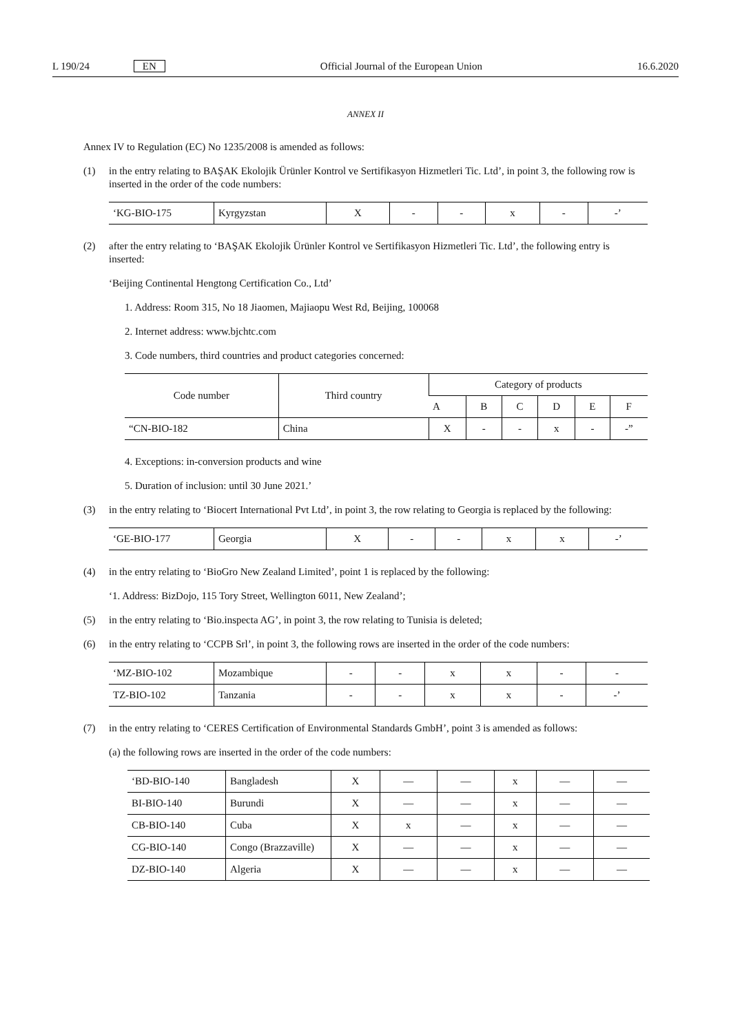L 190/24 EN Official Journal of the European Union 16.6.2020
ANNEX II
Annex IV to Regulation (EC) No 1235/2008 is amended as follows:
(1) in the entry relating to BAŞAK Ekolojik Ürünler Kontrol ve Sertifikasyon Hizmetleri Tic. Ltd’, in point 3, the following row is inserted in the order of the code numbers:
| ‘KG-BIO-175 | Kyrgyzstan | X | - | - | x | - | -’ |
(2) after the entry relating to ‘BAŞAK Ekolojik Ürünler Kontrol ve Sertifikasyon Hizmetleri Tic. Ltd’, the following entry is inserted:
‘Beijing Continental Hengtong Certification Co., Ltd’
1. Address: Room 315, No 18 Jiaomen, Majiaopu West Rd, Beijing, 100068
2. Internet address: www.bjchtc.com
3. Code numbers, third countries and product categories concerned:
| Code number | Third country | Category of products | | | | | |
| --- | --- | --- | --- | --- | --- | --- | --- |
| | | A | B | C | D | E | F |
| “CN-BIO-182 | China | X | - | - | x | - | -” |
4. Exceptions: in-conversion products and wine
5. Duration of inclusion: until 30 June 2021.’
(3) in the entry relating to ‘Biocert International Pvt Ltd’, in point 3, the row relating to Georgia is replaced by the following:
| ‘GE-BIO-177 | Georgia | X | - | - | x | x | -’ |
(4) in the entry relating to ‘BioGro New Zealand Limited’, point 1 is replaced by the following:
‘1. Address: BizDojo, 115 Tory Street, Wellington 6011, New Zealand’;
(5) in the entry relating to ‘Bio.inspecta AG’, in point 3, the row relating to Tunisia is deleted;
(6) in the entry relating to ‘CCPB Srl’, in point 3, the following rows are inserted in the order of the code numbers:
| ‘MZ-BIO-102 | Mozambique | - | - | x | x | - | - |
| TZ-BIO-102 | Tanzania | - | - | x | x | - | -’ |
(7) in the entry relating to ‘CERES Certification of Environmental Standards GmbH’, point 3 is amended as follows:
(a) the following rows are inserted in the order of the code numbers:
| ‘BD-BIO-140 | Bangladesh | X | — | — | x | — | — |
| BI-BIO-140 | Burundi | X | — | — | x | — | — |
| CB-BIO-140 | Cuba | X | x | — | x | — | — |
| CG-BIO-140 | Congo (Brazzaville) | X | — | — | x | — | — |
| DZ-BIO-140 | Algeria | X | — | — | x | — | — |